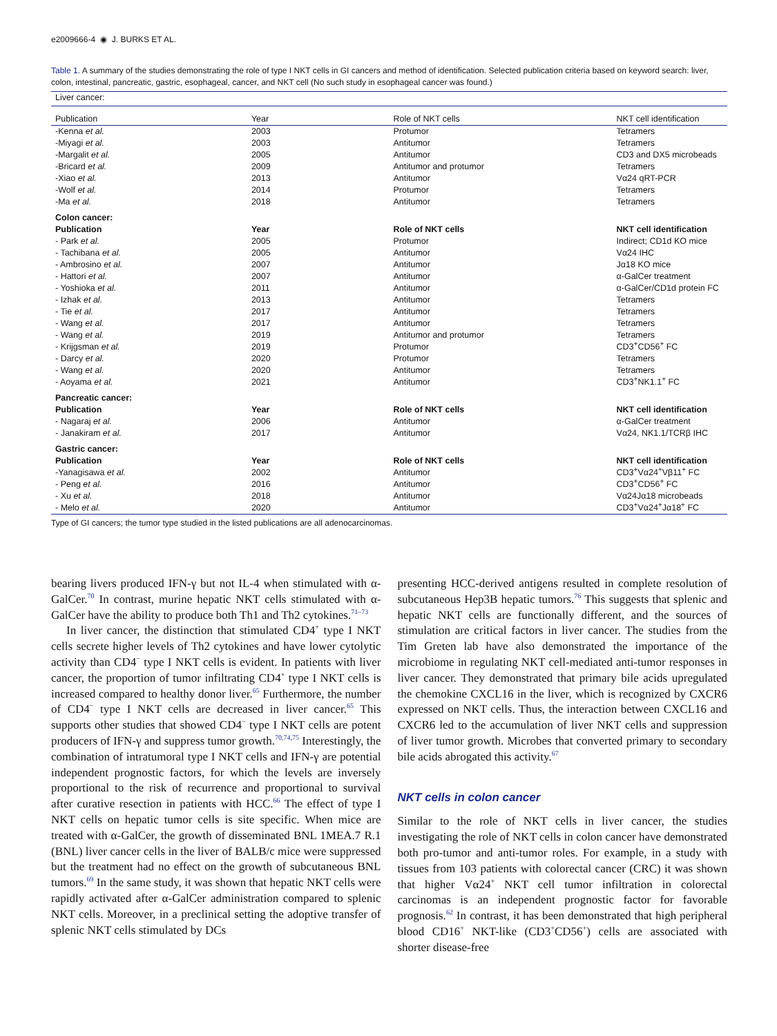e2009666-4 ◉ J. BURKS ET AL.
Table 1. A summary of the studies demonstrating the role of type I NKT cells in GI cancers and method of identification. Selected publication criteria based on keyword search: liver, colon, intestinal, pancreatic, gastric, esophageal, cancer, and NKT cell (No such study in esophageal cancer was found.)
| Liver cancer: | | | |
| Publication | Year | Role of NKT cells | NKT cell identification |
| -Kenna et al. | 2003 | Protumor | Tetramers |
| -Miyagi et al. | 2003 | Antitumor | Tetramers |
| -Margalit et al. | 2005 | Antitumor | CD3 and DX5 microbeads |
| -Bricard et al. | 2009 | Antitumor and protumor | Tetramers |
| -Xiao et al. | 2013 | Antitumor | Vα24 qRT-PCR |
| -Wolf et al. | 2014 | Protumor | Tetramers |
| -Ma et al. | 2018 | Antitumor | Tetramers |
| Colon cancer: | | | |
| Publication | Year | Role of NKT cells | NKT cell identification |
| - Park et al. | 2005 | Protumor | Indirect; CD1d KO mice |
| - Tachibana et al. | 2005 | Antitumor | Vα24 IHC |
| - Ambrosino et al. | 2007 | Antitumor | Jα18 KO mice |
| - Hattori et al. | 2007 | Antitumor | α-GalCer treatment |
| - Yoshioka et al. | 2011 | Antitumor | α-GalCer/CD1d protein FC |
| - Izhak et al. | 2013 | Antitumor | Tetramers |
| - Tie et al. | 2017 | Antitumor | Tetramers |
| - Wang et al. | 2017 | Antitumor | Tetramers |
| - Wang et al. | 2019 | Antitumor and protumor | Tetramers |
| - Krijgsman et al. | 2019 | Protumor | CD3<sup>+</sup>CD56<sup>+</sup> FC |
| - Darcy et al. | 2020 | Protumor | Tetramers |
| - Wang et al. | 2020 | Antitumor | Tetramers |
| - Aoyama et al. | 2021 | Antitumor | CD3<sup>+</sup>NK1.1<sup>+</sup> FC |
| Pancreatic cancer: | | | |
| Publication | Year | Role of NKT cells | NKT cell identification |
| - Nagaraj et al. | 2006 | Antitumor | α-GalCer treatment |
| - Janakiram et al. | 2017 | Antitumor | Vα24, NK1.1/TCRβ IHC |
| Gastric cancer: | | | |
| Publication | Year | Role of NKT cells | NKT cell identification |
| -Yanagisawa et al. | 2002 | Antitumor | CD3<sup>+</sup>Vα24<sup>+</sup>Vβ11<sup>+</sup> FC |
| - Peng et al. | 2016 | Antitumor | CD3<sup>+</sup>CD56<sup>+</sup> FC |
| - Xu et al. | 2018 | Antitumor | Vα24Jα18 microbeads |
| - Melo et al. | 2020 | Antitumor | CD3<sup>+</sup>Vα24<sup>+</sup>Jα18<sup>+</sup> FC |
Type of GI cancers; the tumor type studied in the listed publications are all adenocarcinomas.
bearing livers produced IFN-γ but not IL-4 when stimulated with α-GalCer.<sup>70</sup> In contrast, murine hepatic NKT cells stimulated with α-GalCer have the ability to produce both Th1 and Th2 cytokines.<sup>71–73</sup>
In liver cancer, the distinction that stimulated CD4<sup>+</sup> type I NKT cells secrete higher levels of Th2 cytokines and have lower cytolytic activity than CD4<sup>−</sup> type I NKT cells is evident. In patients with liver cancer, the proportion of tumor infiltrating CD4<sup>+</sup> type I NKT cells is increased compared to healthy donor liver.<sup>65</sup> Furthermore, the number of CD4<sup>−</sup> type I NKT cells are decreased in liver cancer.<sup>65</sup> This supports other studies that showed CD4<sup>−</sup> type I NKT cells are potent producers of IFN-γ and suppress tumor growth.<sup>70,74,75</sup> Interestingly, the combination of intratumoral type I NKT cells and IFN-γ are potential independent prognostic factors, for which the levels are inversely proportional to the risk of recurrence and proportional to survival after curative resection in patients with HCC.<sup>66</sup> The effect of type I NKT cells on hepatic tumor cells is site specific. When mice are treated with α-GalCer, the growth of disseminated BNL 1MEA.7 R.1 (BNL) liver cancer cells in the liver of BALB/c mice were suppressed but the treatment had no effect on the growth of subcutaneous BNL tumors.<sup>69</sup> In the same study, it was shown that hepatic NKT cells were rapidly activated after α-GalCer administration compared to splenic NKT cells. Moreover, in a preclinical setting the adoptive transfer of splenic NKT cells stimulated by DCs
presenting HCC-derived antigens resulted in complete resolution of subcutaneous Hep3B hepatic tumors.<sup>76</sup> This suggests that splenic and hepatic NKT cells are functionally different, and the sources of stimulation are critical factors in liver cancer. The studies from the Tim Greten lab have also demonstrated the importance of the microbiome in regulating NKT cell-mediated anti-tumor responses in liver cancer. They demonstrated that primary bile acids upregulated the chemokine CXCL16 in the liver, which is recognized by CXCR6 expressed on NKT cells. Thus, the interaction between CXCL16 and CXCR6 led to the accumulation of liver NKT cells and suppression of liver tumor growth. Microbes that converted primary to secondary bile acids abrogated this activity.<sup>67</sup>
NKT cells in colon cancer
Similar to the role of NKT cells in liver cancer, the studies investigating the role of NKT cells in colon cancer have demonstrated both pro-tumor and anti-tumor roles. For example, in a study with tissues from 103 patients with colorectal cancer (CRC) it was shown that higher Vα24<sup>+</sup> NKT cell tumor infiltration in colorectal carcinomas is an independent prognostic factor for favorable prognosis.<sup>62</sup> In contrast, it has been demonstrated that high peripheral blood CD16<sup>+</sup> NKT-like (CD3<sup>+</sup>CD56<sup>+</sup>) cells are associated with shorter disease-free